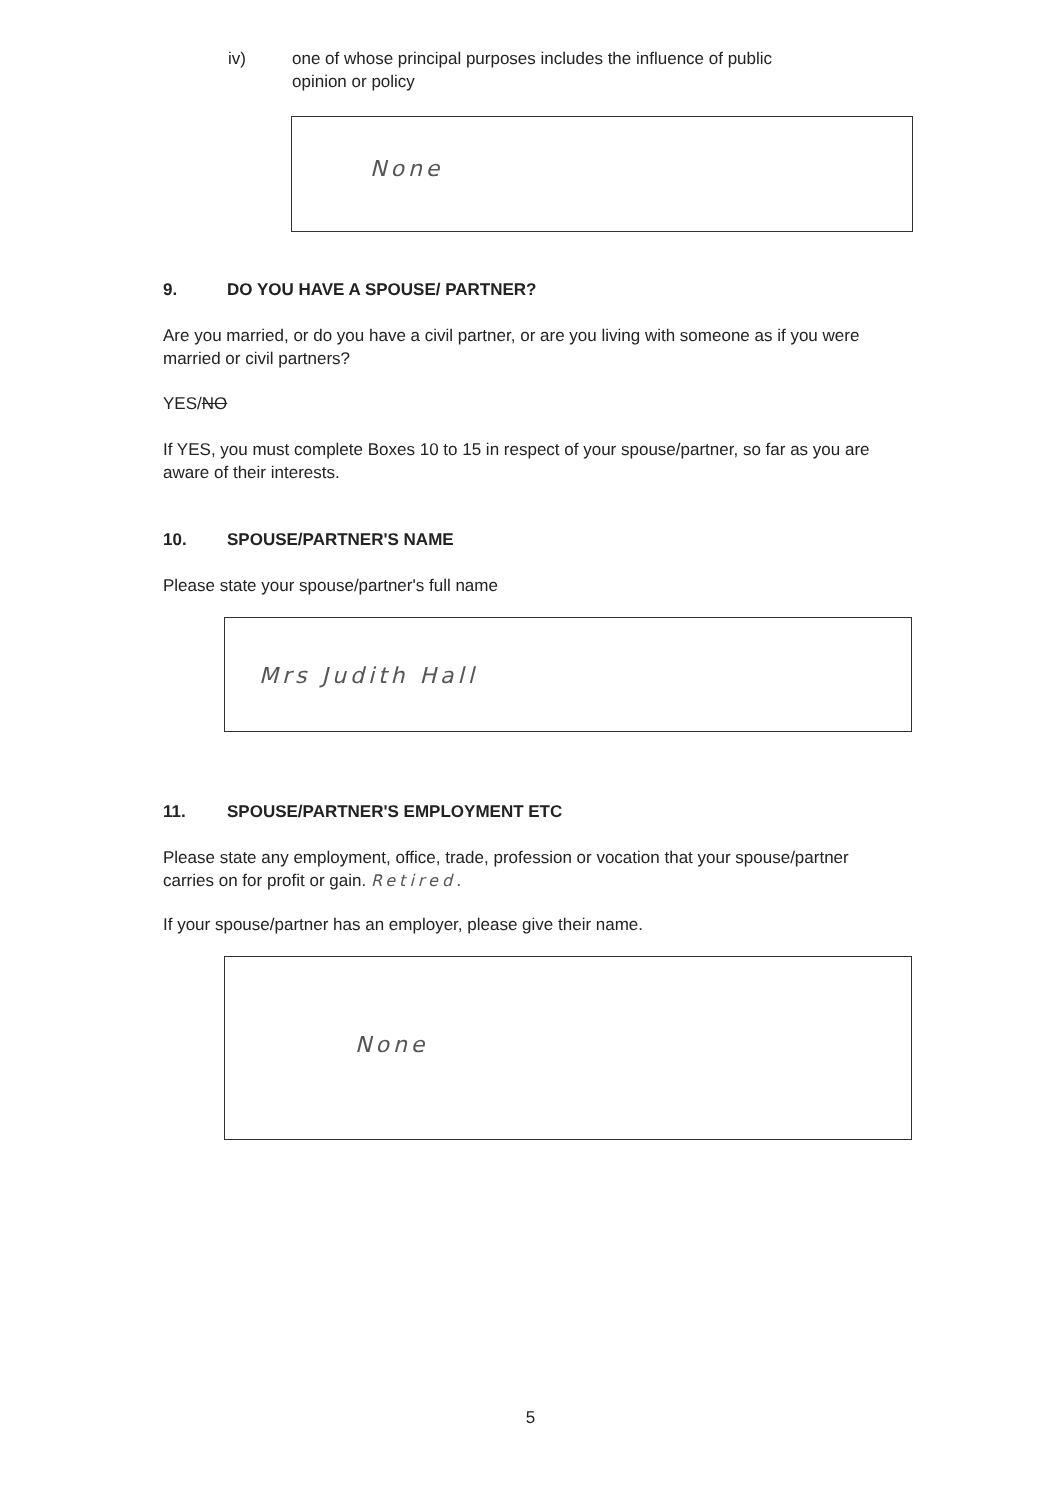iv) one of whose principal purposes includes the influence of public
opinion or policy
None
9. DO YOU HAVE A SPOUSE/ PARTNER?
Are you married, or do you have a civil partner, or are you living with someone as if you were married or civil partners?
YES/NO
If YES, you must complete Boxes 10 to 15 in respect of your spouse/partner, so far as you are aware of their interests.
10. SPOUSE/PARTNER'S NAME
Please state your spouse/partner's full name
Mrs Judith Hall
11. SPOUSE/PARTNER'S EMPLOYMENT ETC
Please state any employment, office, trade, profession or vocation that your spouse/partner carries on for profit or gain. Retired.
If your spouse/partner has an employer, please give their name.
None
5